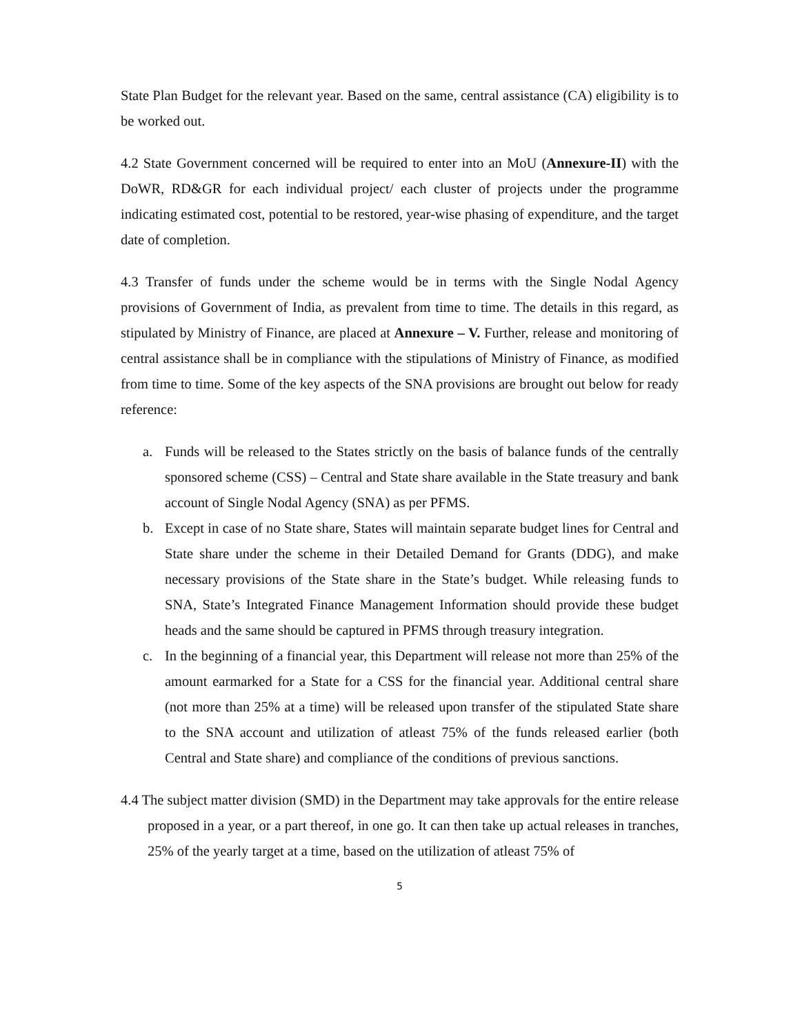State Plan Budget for the relevant year. Based on the same, central assistance (CA) eligibility is to be worked out.
4.2 State Government concerned will be required to enter into an MoU (Annexure-II) with the DoWR, RD&GR for each individual project/ each cluster of projects under the programme indicating estimated cost, potential to be restored, year-wise phasing of expenditure, and the target date of completion.
4.3 Transfer of funds under the scheme would be in terms with the Single Nodal Agency provisions of Government of India, as prevalent from time to time. The details in this regard, as stipulated by Ministry of Finance, are placed at Annexure – V. Further, release and monitoring of central assistance shall be in compliance with the stipulations of Ministry of Finance, as modified from time to time. Some of the key aspects of the SNA provisions are brought out below for ready reference:
a. Funds will be released to the States strictly on the basis of balance funds of the centrally sponsored scheme (CSS) – Central and State share available in the State treasury and bank account of Single Nodal Agency (SNA) as per PFMS.
b. Except in case of no State share, States will maintain separate budget lines for Central and State share under the scheme in their Detailed Demand for Grants (DDG), and make necessary provisions of the State share in the State’s budget. While releasing funds to SNA, State’s Integrated Finance Management Information should provide these budget heads and the same should be captured in PFMS through treasury integration.
c. In the beginning of a financial year, this Department will release not more than 25% of the amount earmarked for a State for a CSS for the financial year. Additional central share (not more than 25% at a time) will be released upon transfer of the stipulated State share to the SNA account and utilization of atleast 75% of the funds released earlier (both Central and State share) and compliance of the conditions of previous sanctions.
4.4 The subject matter division (SMD) in the Department may take approvals for the entire release proposed in a year, or a part thereof, in one go. It can then take up actual releases in tranches, 25% of the yearly target at a time, based on the utilization of atleast 75% of
5